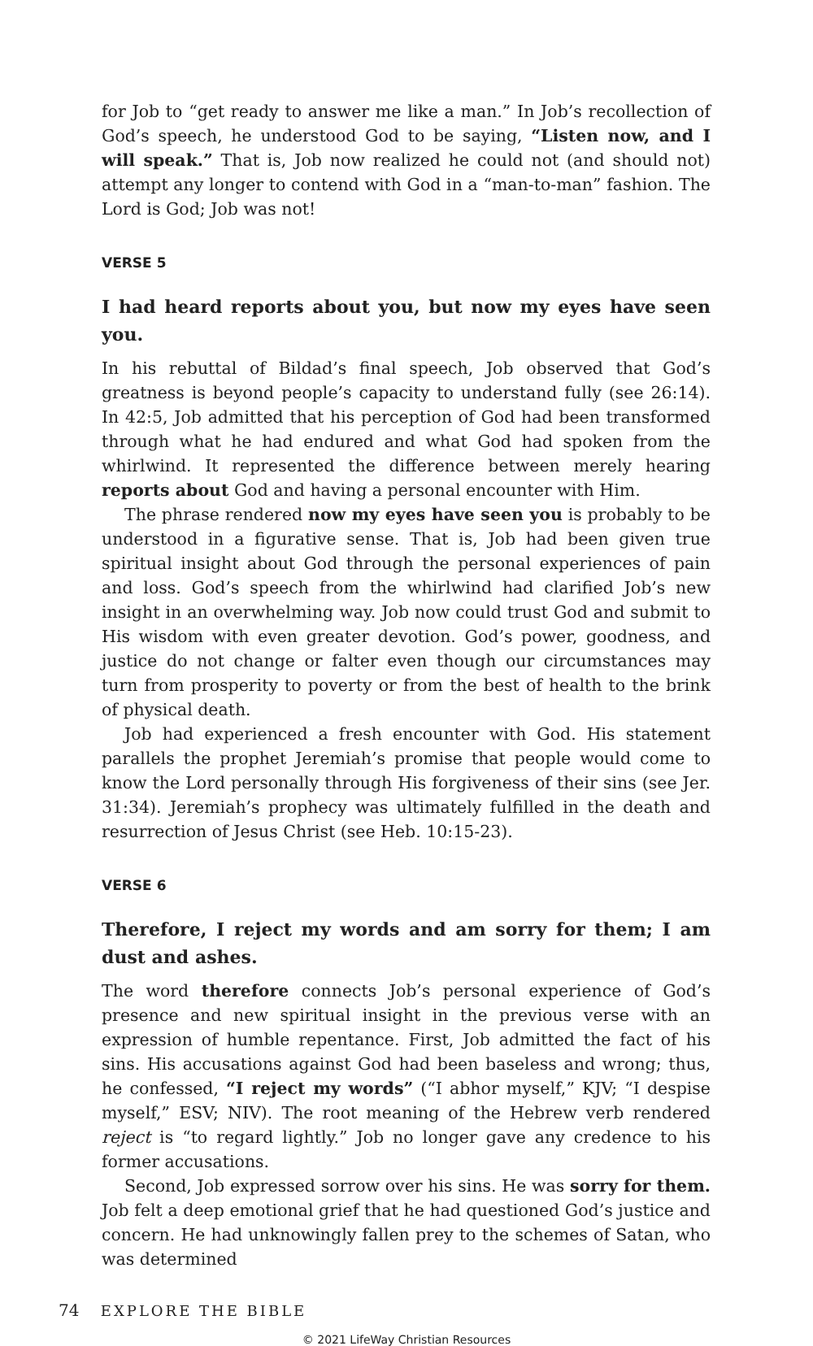for Job to “get ready to answer me like a man.” In Job’s recollection of God’s speech, he understood God to be saying, “Listen now, and I will speak.” That is, Job now realized he could not (and should not) attempt any longer to contend with God in a “man-to-man” fashion. The Lord is God; Job was not!
VERSE 5
I had heard reports about you, but now my eyes have seen you.
In his rebuttal of Bildad’s final speech, Job observed that God’s greatness is beyond people’s capacity to understand fully (see 26:14). In 42:5, Job admitted that his perception of God had been transformed through what he had endured and what God had spoken from the whirlwind. It represented the difference between merely hearing reports about God and having a personal encounter with Him.
The phrase rendered now my eyes have seen you is probably to be understood in a figurative sense. That is, Job had been given true spiritual insight about God through the personal experiences of pain and loss. God’s speech from the whirlwind had clarified Job’s new insight in an overwhelming way. Job now could trust God and submit to His wisdom with even greater devotion. God’s power, goodness, and justice do not change or falter even though our circumstances may turn from prosperity to poverty or from the best of health to the brink of physical death.
Job had experienced a fresh encounter with God. His statement parallels the prophet Jeremiah’s promise that people would come to know the Lord personally through His forgiveness of their sins (see Jer. 31:34). Jeremiah’s prophecy was ultimately fulfilled in the death and resurrection of Jesus Christ (see Heb. 10:15-23).
VERSE 6
Therefore, I reject my words and am sorry for them; I am dust and ashes.
The word therefore connects Job’s personal experience of God’s presence and new spiritual insight in the previous verse with an expression of humble repentance. First, Job admitted the fact of his sins. His accusations against God had been baseless and wrong; thus, he confessed, “I reject my words” (“I abhor myself,” KJV; “I despise myself,” ESV; NIV). The root meaning of the Hebrew verb rendered reject is “to regard lightly.” Job no longer gave any credence to his former accusations.
Second, Job expressed sorrow over his sins. He was sorry for them. Job felt a deep emotional grief that he had questioned God’s justice and concern. He had unknowingly fallen prey to the schemes of Satan, who was determined
74 EXPLORE THE BIBLE
© 2021 LifeWay Christian Resources